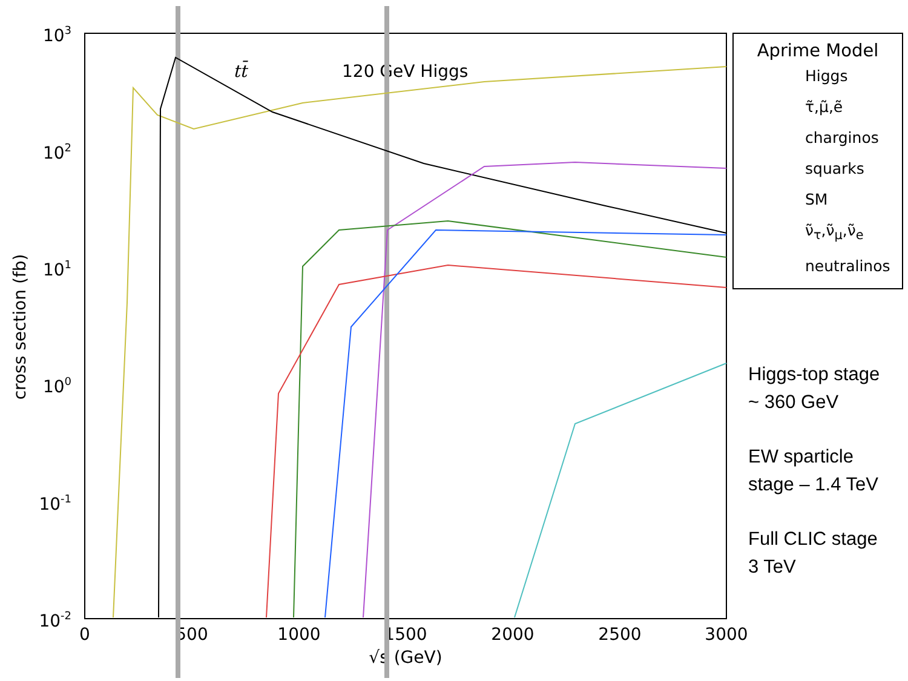0
500
1000
1500
2000
2500
3000
√s (GeV)
103
102
101
100
10-1
10-2
cross section (fb)
tt̄
120 GeV Higgs
Aprime Model
Higgs
τ̃,μ̃,ẽ
charginos
squarks
SM
ν̃<sub>τ</sub>,ν̃<sub>μ</sub>,ν̃<sub>e</sub>
neutralinos
Higgs-top stage
~ 360 GeV
EW sparticle
stage – 1.4 TeV
Full CLIC stage
3 TeV